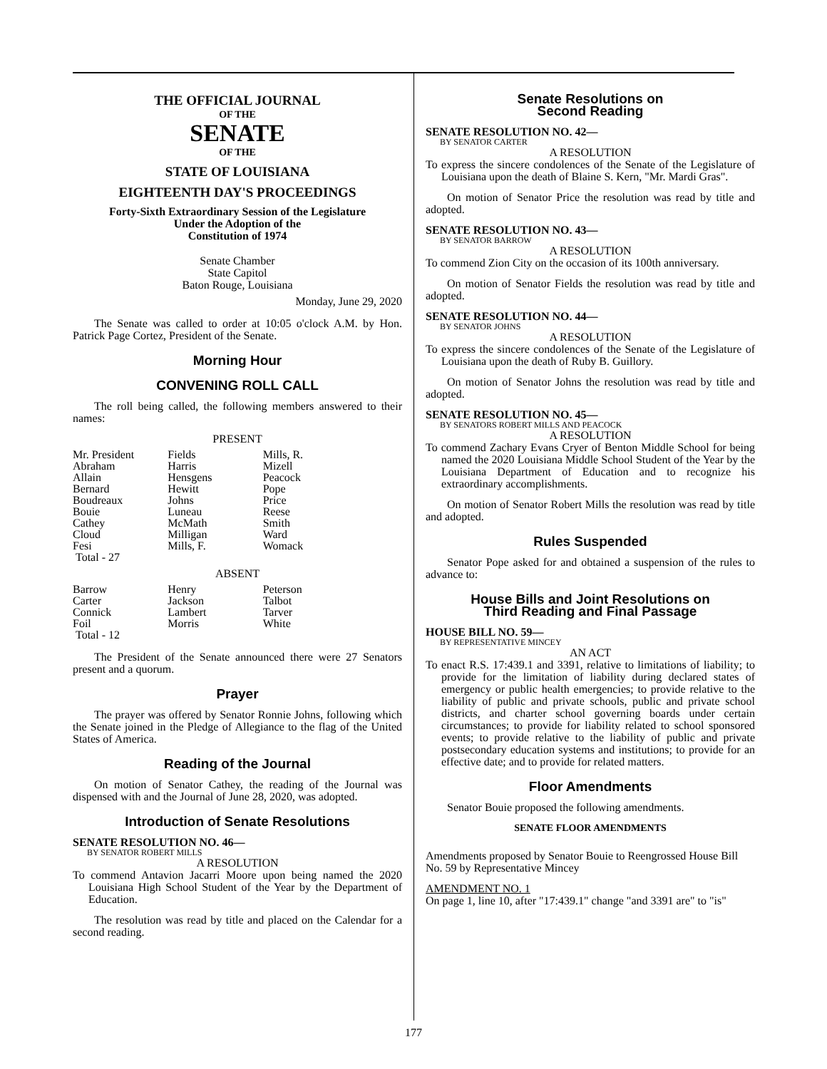THE OFFICIAL JOURNAL
OF THE
SENATE
OF THE
STATE OF LOUISIANA
EIGHTEENTH DAY'S PROCEEDINGS
Forty-Sixth Extraordinary Session of the Legislature
Under the Adoption of the
Constitution of 1974
Senate Chamber
State Capitol
Baton Rouge, Louisiana
Monday, June 29, 2020
The Senate was called to order at 10:05 o'clock A.M. by Hon. Patrick Page Cortez, President of the Senate.
Morning Hour
CONVENING ROLL CALL
The roll being called, the following members answered to their names:
PRESENT
| Mr. President | Fields | Mills, R. |
| Abraham | Harris | Mizell |
| Allain | Hensgens | Peacock |
| Bernard | Hewitt | Pope |
| Boudreaux | Johns | Price |
| Bouie | Luneau | Reese |
| Cathey | McMath | Smith |
| Cloud | Milligan | Ward |
| Fesi | Mills, F. | Womack |
| Total - 27 | | |
ABSENT
| Barrow | Henry | Peterson |
| Carter | Jackson | Talbot |
| Connick | Lambert | Tarver |
| Foil | Morris | White |
| Total - 12 | | |
The President of the Senate announced there were 27 Senators present and a quorum.
Prayer
The prayer was offered by Senator Ronnie Johns, following which the Senate joined in the Pledge of Allegiance to the flag of the United States of America.
Reading of the Journal
On motion of Senator Cathey, the reading of the Journal was dispensed with and the Journal of June 28, 2020, was adopted.
Introduction of Senate Resolutions
SENATE RESOLUTION NO. 46—
BY SENATOR ROBERT MILLS
A RESOLUTION
To commend Antavion Jacarri Moore upon being named the 2020 Louisiana High School Student of the Year by the Department of Education.
The resolution was read by title and placed on the Calendar for a second reading.
Senate Resolutions on
Second Reading
SENATE RESOLUTION NO. 42—
BY SENATOR CARTER
A RESOLUTION
To express the sincere condolences of the Senate of the Legislature of Louisiana upon the death of Blaine S. Kern, "Mr. Mardi Gras".
On motion of Senator Price the resolution was read by title and adopted.
SENATE RESOLUTION NO. 43—
BY SENATOR BARROW
A RESOLUTION
To commend Zion City on the occasion of its 100th anniversary.
On motion of Senator Fields the resolution was read by title and adopted.
SENATE RESOLUTION NO. 44—
BY SENATOR JOHNS
A RESOLUTION
To express the sincere condolences of the Senate of the Legislature of Louisiana upon the death of Ruby B. Guillory.
On motion of Senator Johns the resolution was read by title and adopted.
SENATE RESOLUTION NO. 45—
BY SENATORS ROBERT MILLS AND PEACOCK
A RESOLUTION
To commend Zachary Evans Cryer of Benton Middle School for being named the 2020 Louisiana Middle School Student of the Year by the Louisiana Department of Education and to recognize his extraordinary accomplishments.
On motion of Senator Robert Mills the resolution was read by title and adopted.
Rules Suspended
Senator Pope asked for and obtained a suspension of the rules to advance to:
House Bills and Joint Resolutions on
Third Reading and Final Passage
HOUSE BILL NO. 59—
BY REPRESENTATIVE MINCEY
AN ACT
To enact R.S. 17:439.1 and 3391, relative to limitations of liability; to provide for the limitation of liability during declared states of emergency or public health emergencies; to provide relative to the liability of public and private schools, public and private school districts, and charter school governing boards under certain circumstances; to provide for liability related to school sponsored events; to provide relative to the liability of public and private postsecondary education systems and institutions; to provide for an effective date; and to provide for related matters.
Floor Amendments
Senator Bouie proposed the following amendments.
SENATE FLOOR AMENDMENTS
Amendments proposed by Senator Bouie to Reengrossed House Bill No. 59 by Representative Mincey
AMENDMENT NO. 1
On page 1, line 10, after "17:439.1" change "and 3391 are" to "is"
177